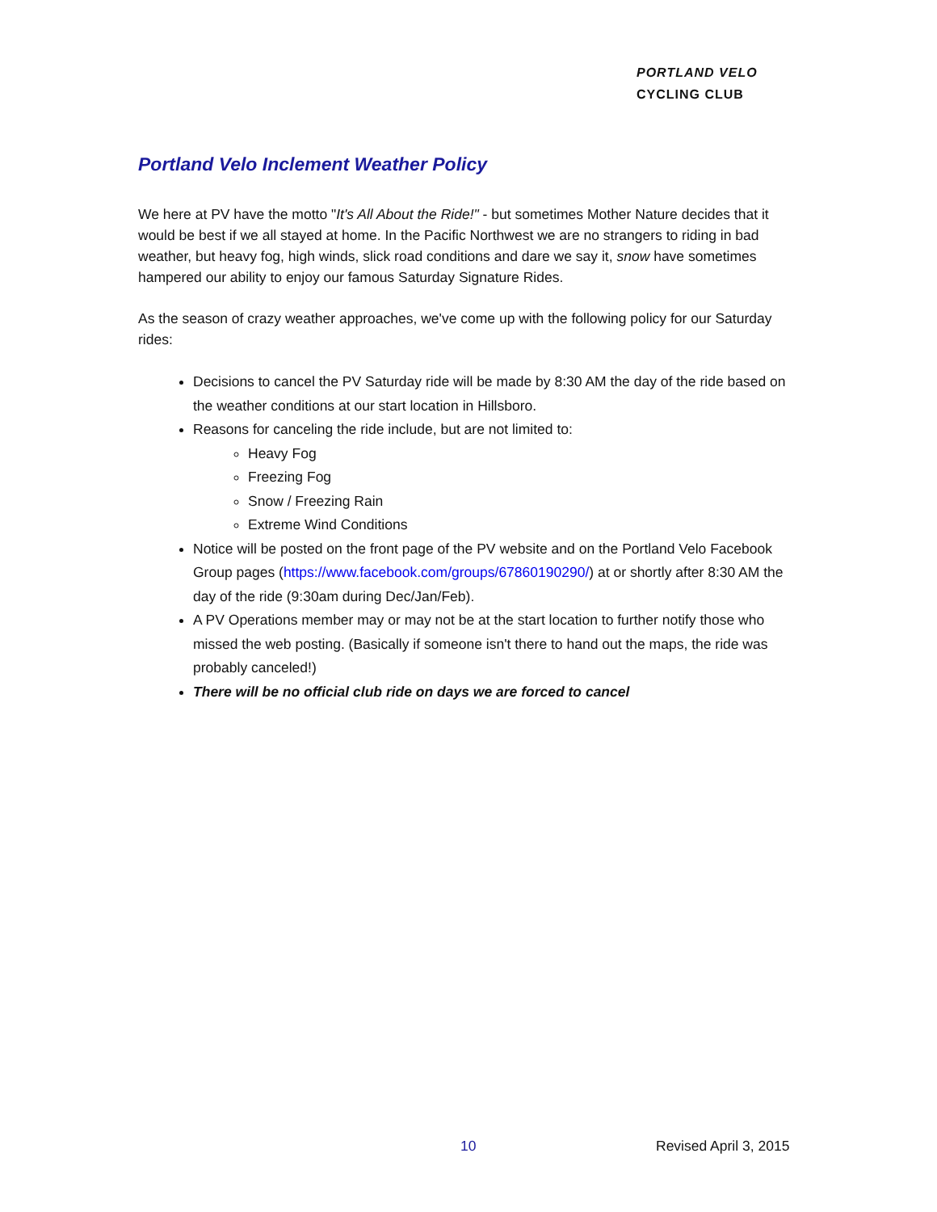PORTLAND VELO
CYCLING CLUB
Portland Velo Inclement Weather Policy
We here at PV have the motto "It's All About the Ride!" - but sometimes Mother Nature decides that it would be best if we all stayed at home. In the Pacific Northwest we are no strangers to riding in bad weather, but heavy fog, high winds, slick road conditions and dare we say it, snow have sometimes hampered our ability to enjoy our famous Saturday Signature Rides.
As the season of crazy weather approaches, we've come up with the following policy for our Saturday rides:
Decisions to cancel the PV Saturday ride will be made by 8:30 AM the day of the ride based on the weather conditions at our start location in Hillsboro.
Reasons for canceling the ride include, but are not limited to:
Heavy Fog
Freezing Fog
Snow / Freezing Rain
Extreme Wind Conditions
Notice will be posted on the front page of the PV website and on the Portland Velo Facebook Group pages (https://www.facebook.com/groups/67860190290/) at or shortly after 8:30 AM the day of the ride (9:30am during Dec/Jan/Feb).
A PV Operations member may or may not be at the start location to further notify those who missed the web posting. (Basically if someone isn't there to hand out the maps, the ride was probably canceled!)
There will be no official club ride on days we are forced to cancel
10 Revised April 3, 2015